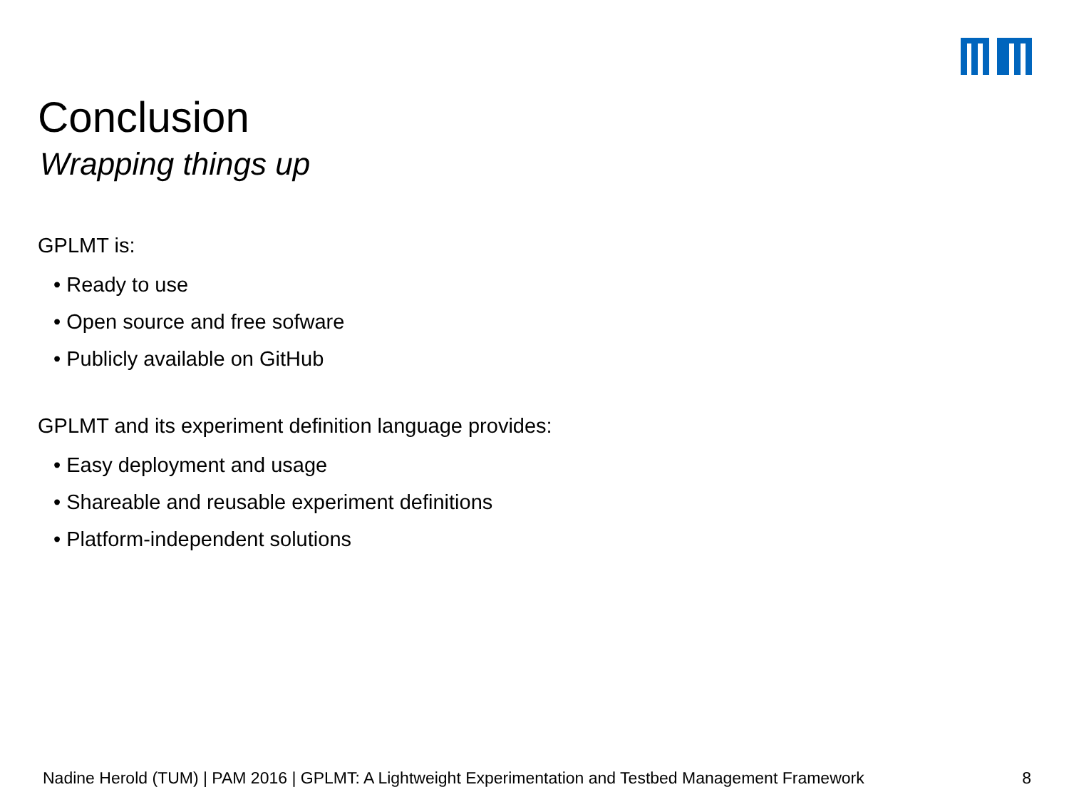Conclusion
Wrapping things up
GPLMT is:
• Ready to use
• Open source and free sofware
• Publicly available on GitHub
GPLMT and its experiment definition language provides:
• Easy deployment and usage
• Shareable and reusable experiment definitions
• Platform-independent solutions
Nadine Herold (TUM) | PAM 2016 | GPLMT: A Lightweight Experimentation and Testbed Management Framework 8